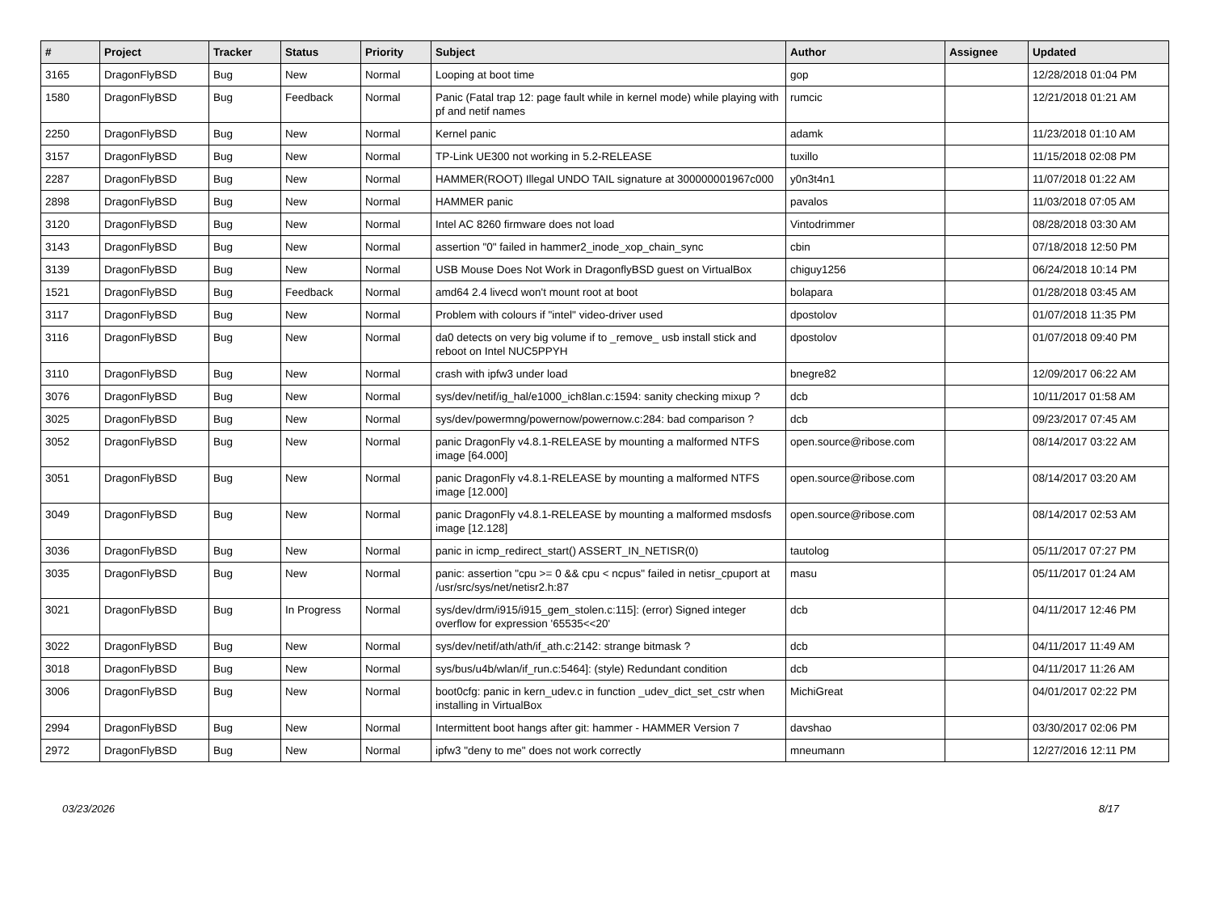| # | Project | Tracker | Status | Priority | Subject | Author | Assignee | Updated |
| --- | --- | --- | --- | --- | --- | --- | --- | --- |
| 3165 | DragonFlyBSD | Bug | New | Normal | Looping at boot time | gop | | 12/28/2018 01:04 PM |
| 1580 | DragonFlyBSD | Bug | Feedback | Normal | Panic (Fatal trap 12: page fault while in kernel mode) while playing with pf and netif names | rumcic | | 12/21/2018 01:21 AM |
| 2250 | DragonFlyBSD | Bug | New | Normal | Kernel panic | adamk | | 11/23/2018 01:10 AM |
| 3157 | DragonFlyBSD | Bug | New | Normal | TP-Link UE300 not working in 5.2-RELEASE | tuxillo | | 11/15/2018 02:08 PM |
| 2287 | DragonFlyBSD | Bug | New | Normal | HAMMER(ROOT) Illegal UNDO TAIL signature at 300000001967c000 | y0n3t4n1 | | 11/07/2018 01:22 AM |
| 2898 | DragonFlyBSD | Bug | New | Normal | HAMMER panic | pavalos | | 11/03/2018 07:05 AM |
| 3120 | DragonFlyBSD | Bug | New | Normal | Intel AC 8260 firmware does not load | Vintodrimmer | | 08/28/2018 03:30 AM |
| 3143 | DragonFlyBSD | Bug | New | Normal | assertion "0" failed in hammer2_inode_xop_chain_sync | cbin | | 07/18/2018 12:50 PM |
| 3139 | DragonFlyBSD | Bug | New | Normal | USB Mouse Does Not Work in DragonflyBSD guest on VirtualBox | chiguy1256 | | 06/24/2018 10:14 PM |
| 1521 | DragonFlyBSD | Bug | Feedback | Normal | amd64 2.4 livecd won't mount root at boot | bolapara | | 01/28/2018 03:45 AM |
| 3117 | DragonFlyBSD | Bug | New | Normal | Problem with colours if "intel" video-driver used | dpostolov | | 01/07/2018 11:35 PM |
| 3116 | DragonFlyBSD | Bug | New | Normal | da0 detects on very big volume if to _remove_ usb install stick and reboot on Intel NUC5PPYH | dpostolov | | 01/07/2018 09:40 PM |
| 3110 | DragonFlyBSD | Bug | New | Normal | crash with ipfw3 under load | bnegre82 | | 12/09/2017 06:22 AM |
| 3076 | DragonFlyBSD | Bug | New | Normal | sys/dev/netif/ig_hal/e1000_ich8lan.c:1594: sanity checking mixup ? | dcb | | 10/11/2017 01:58 AM |
| 3025 | DragonFlyBSD | Bug | New | Normal | sys/dev/powermng/powernow/powernow.c:284: bad comparison ? | dcb | | 09/23/2017 07:45 AM |
| 3052 | DragonFlyBSD | Bug | New | Normal | panic DragonFly v4.8.1-RELEASE by mounting a malformed NTFS image [64.000] | open.source@ribose.com | | 08/14/2017 03:22 AM |
| 3051 | DragonFlyBSD | Bug | New | Normal | panic DragonFly v4.8.1-RELEASE by mounting a malformed NTFS image [12.000] | open.source@ribose.com | | 08/14/2017 03:20 AM |
| 3049 | DragonFlyBSD | Bug | New | Normal | panic DragonFly v4.8.1-RELEASE by mounting a malformed msdosfs image [12.128] | open.source@ribose.com | | 08/14/2017 02:53 AM |
| 3036 | DragonFlyBSD | Bug | New | Normal | panic in icmp_redirect_start() ASSERT_IN_NETISR(0) | tautolog | | 05/11/2017 07:27 PM |
| 3035 | DragonFlyBSD | Bug | New | Normal | panic: assertion "cpu >= 0 && cpu < ncpus" failed in netisr_cpuport at /usr/src/sys/net/netisr2.h:87 | masu | | 05/11/2017 01:24 AM |
| 3021 | DragonFlyBSD | Bug | In Progress | Normal | sys/dev/drm/i915/i915_gem_stolen.c:115]: (error) Signed integer overflow for expression '65535<<20' | dcb | | 04/11/2017 12:46 PM |
| 3022 | DragonFlyBSD | Bug | New | Normal | sys/dev/netif/ath/ath/if_ath.c:2142: strange bitmask ? | dcb | | 04/11/2017 11:49 AM |
| 3018 | DragonFlyBSD | Bug | New | Normal | sys/bus/u4b/wlan/if_run.c:5464]: (style) Redundant condition | dcb | | 04/11/2017 11:26 AM |
| 3006 | DragonFlyBSD | Bug | New | Normal | boot0cfg: panic in kern_udev.c in function _udev_dict_set_cstr when installing in VirtualBox | MichiGreat | | 04/01/2017 02:22 PM |
| 2994 | DragonFlyBSD | Bug | New | Normal | Intermittent boot hangs after git: hammer - HAMMER Version 7 | davshao | | 03/30/2017 02:06 PM |
| 2972 | DragonFlyBSD | Bug | New | Normal | ipfw3 "deny to me" does not work correctly | mneumann | | 12/27/2016 12:11 PM |
03/23/2026 8/17